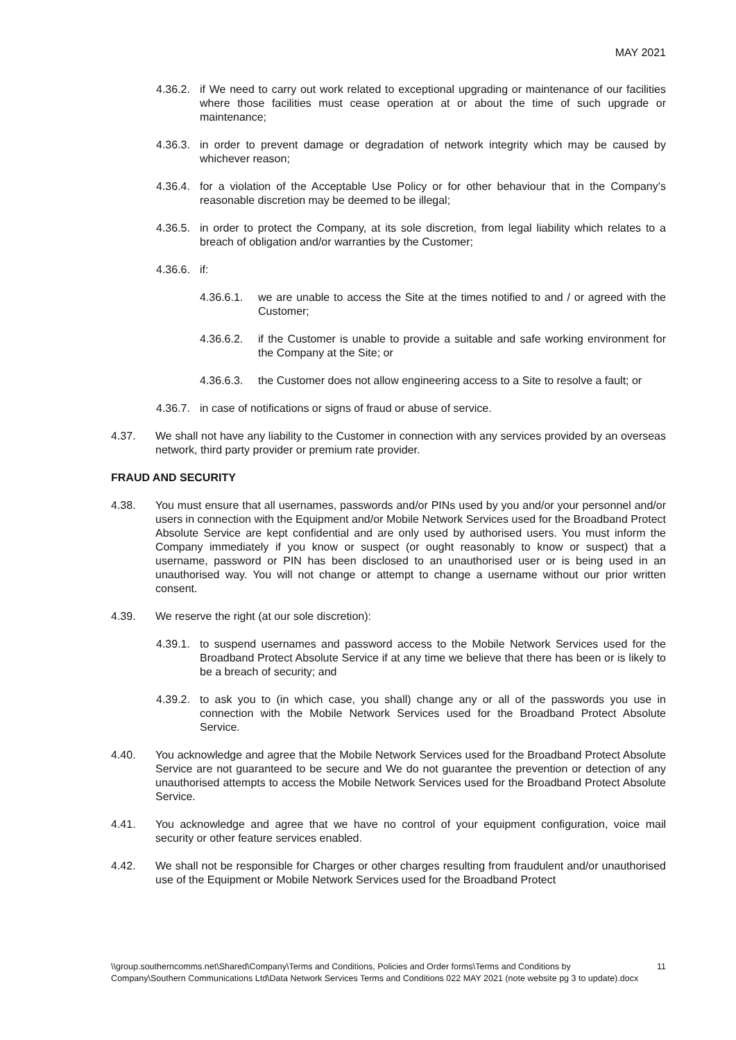MAY 2021
4.36.2. if We need to carry out work related to exceptional upgrading or maintenance of our facilities where those facilities must cease operation at or about the time of such upgrade or maintenance;
4.36.3. in order to prevent damage or degradation of network integrity which may be caused by whichever reason;
4.36.4. for a violation of the Acceptable Use Policy or for other behaviour that in the Company’s reasonable discretion may be deemed to be illegal;
4.36.5. in order to protect the Company, at its sole discretion, from legal liability which relates to a breach of obligation and/or warranties by the Customer;
4.36.6. if:
4.36.6.1. we are unable to access the Site at the times notified to and / or agreed with the Customer;
4.36.6.2. if the Customer is unable to provide a suitable and safe working environment for the Company at the Site; or
4.36.6.3. the Customer does not allow engineering access to a Site to resolve a fault; or
4.36.7. in case of notifications or signs of fraud or abuse of service.
4.37. We shall not have any liability to the Customer in connection with any services provided by an overseas network, third party provider or premium rate provider.
FRAUD AND SECURITY
4.38. You must ensure that all usernames, passwords and/or PINs used by you and/or your personnel and/or users in connection with the Equipment and/or Mobile Network Services used for the Broadband Protect Absolute Service are kept confidential and are only used by authorised users. You must inform the Company immediately if you know or suspect (or ought reasonably to know or suspect) that a username, password or PIN has been disclosed to an unauthorised user or is being used in an unauthorised way. You will not change or attempt to change a username without our prior written consent.
4.39. We reserve the right (at our sole discretion):
4.39.1. to suspend usernames and password access to the Mobile Network Services used for the Broadband Protect Absolute Service if at any time we believe that there has been or is likely to be a breach of security; and
4.39.2. to ask you to (in which case, you shall) change any or all of the passwords you use in connection with the Mobile Network Services used for the Broadband Protect Absolute Service.
4.40. You acknowledge and agree that the Mobile Network Services used for the Broadband Protect Absolute Service are not guaranteed to be secure and We do not guarantee the prevention or detection of any unauthorised attempts to access the Mobile Network Services used for the Broadband Protect Absolute Service.
4.41. You acknowledge and agree that we have no control of your equipment configuration, voice mail security or other feature services enabled.
4.42. We shall not be responsible for Charges or other charges resulting from fraudulent and/or unauthorised use of the Equipment or Mobile Network Services used for the Broadband Protect
\\group.southerncomms.net\Shared\Company\Terms and Conditions, Policies and Order forms\Terms and Conditions by Company\Southern Communications Ltd\Data Network Services Terms and Conditions 022 MAY 2021 (note website pg 3 to update).docx 11